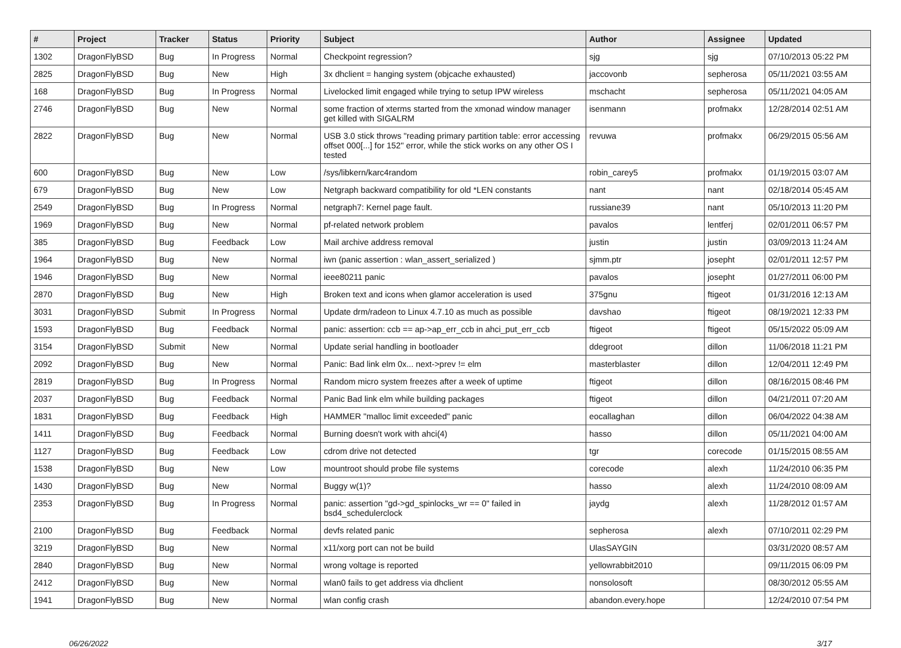| # | Project | Tracker | Status | Priority | Subject | Author | Assignee | Updated |
| --- | --- | --- | --- | --- | --- | --- | --- | --- |
| 1302 | DragonFlyBSD | Bug | In Progress | Normal | Checkpoint regression? | sjg | sjg | 07/10/2013 05:22 PM |
| 2825 | DragonFlyBSD | Bug | New | High | 3x dhclient = hanging system (objcache exhausted) | jaccovonb | sepherosa | 05/11/2021 03:55 AM |
| 168 | DragonFlyBSD | Bug | In Progress | Normal | Livelocked limit engaged while trying to setup IPW wireless | mschacht | sepherosa | 05/11/2021 04:05 AM |
| 2746 | DragonFlyBSD | Bug | New | Normal | some fraction of xterms started from the xmonad window manager get killed with SIGALRM | isenmann | profmakx | 12/28/2014 02:51 AM |
| 2822 | DragonFlyBSD | Bug | New | Normal | USB 3.0 stick throws "reading primary partition table: error accessing offset 000[...] for 152" error, while the stick works on any other OS I tested | revuwa | profmakx | 06/29/2015 05:56 AM |
| 600 | DragonFlyBSD | Bug | New | Low | /sys/libkern/karc4random | robin_carey5 | profmakx | 01/19/2015 03:07 AM |
| 679 | DragonFlyBSD | Bug | New | Low | Netgraph backward compatibility for old *LEN constants | nant | nant | 02/18/2014 05:45 AM |
| 2549 | DragonFlyBSD | Bug | In Progress | Normal | netgraph7: Kernel page fault. | russiane39 | nant | 05/10/2013 11:20 PM |
| 1969 | DragonFlyBSD | Bug | New | Normal | pf-related network problem | pavalos | lentferj | 02/01/2011 06:57 PM |
| 385 | DragonFlyBSD | Bug | Feedback | Low | Mail archive address removal | justin | justin | 03/09/2013 11:24 AM |
| 1964 | DragonFlyBSD | Bug | New | Normal | iwn (panic assertion : wlan_assert_serialized ) | sjmm.ptr | josepht | 02/01/2011 12:57 PM |
| 1946 | DragonFlyBSD | Bug | New | Normal | ieee80211 panic | pavalos | josepht | 01/27/2011 06:00 PM |
| 2870 | DragonFlyBSD | Bug | New | High | Broken text and icons when glamor acceleration is used | 375gnu | ftigeot | 01/31/2016 12:13 AM |
| 3031 | DragonFlyBSD | Submit | In Progress | Normal | Update drm/radeon to Linux 4.7.10 as much as possible | davshao | ftigeot | 08/19/2021 12:33 PM |
| 1593 | DragonFlyBSD | Bug | Feedback | Normal | panic: assertion: ccb == ap->ap_err_ccb in ahci_put_err_ccb | ftigeot | ftigeot | 05/15/2022 05:09 AM |
| 3154 | DragonFlyBSD | Submit | New | Normal | Update serial handling in bootloader | ddegroot | dillon | 11/06/2018 11:21 PM |
| 2092 | DragonFlyBSD | Bug | New | Normal | Panic: Bad link elm 0x... next->prev != elm | masterblaster | dillon | 12/04/2011 12:49 PM |
| 2819 | DragonFlyBSD | Bug | In Progress | Normal | Random micro system freezes after a week of uptime | ftigeot | dillon | 08/16/2015 08:46 PM |
| 2037 | DragonFlyBSD | Bug | Feedback | Normal | Panic Bad link elm while building packages | ftigeot | dillon | 04/21/2011 07:20 AM |
| 1831 | DragonFlyBSD | Bug | Feedback | High | HAMMER "malloc limit exceeded" panic | eocallaghan | dillon | 06/04/2022 04:38 AM |
| 1411 | DragonFlyBSD | Bug | Feedback | Normal | Burning doesn't work with ahci(4) | hasso | dillon | 05/11/2021 04:00 AM |
| 1127 | DragonFlyBSD | Bug | Feedback | Low | cdrom drive not detected | tgr | corecode | 01/15/2015 08:55 AM |
| 1538 | DragonFlyBSD | Bug | New | Low | mountroot should probe file systems | corecode | alexh | 11/24/2010 06:35 PM |
| 1430 | DragonFlyBSD | Bug | New | Normal | Buggy w(1)? | hasso | alexh | 11/24/2010 08:09 AM |
| 2353 | DragonFlyBSD | Bug | In Progress | Normal | panic: assertion "gd->gd_spinlocks_wr == 0" failed in bsd4_schedulerclock | jaydg | alexh | 11/28/2012 01:57 AM |
| 2100 | DragonFlyBSD | Bug | Feedback | Normal | devfs related panic | sepherosa | alexh | 07/10/2011 02:29 PM |
| 3219 | DragonFlyBSD | Bug | New | Normal | x11/xorg port can not be build | UlasSAYGIN | | 03/31/2020 08:57 AM |
| 2840 | DragonFlyBSD | Bug | New | Normal | wrong voltage is reported | yellowrabbit2010 | | 09/11/2015 06:09 PM |
| 2412 | DragonFlyBSD | Bug | New | Normal | wlan0 fails to get address via dhclient | nonsolosoft | | 08/30/2012 05:55 AM |
| 1941 | DragonFlyBSD | Bug | New | Normal | wlan config crash | abandon.every.hope | | 12/24/2010 07:54 PM |
06/26/2022 3/17